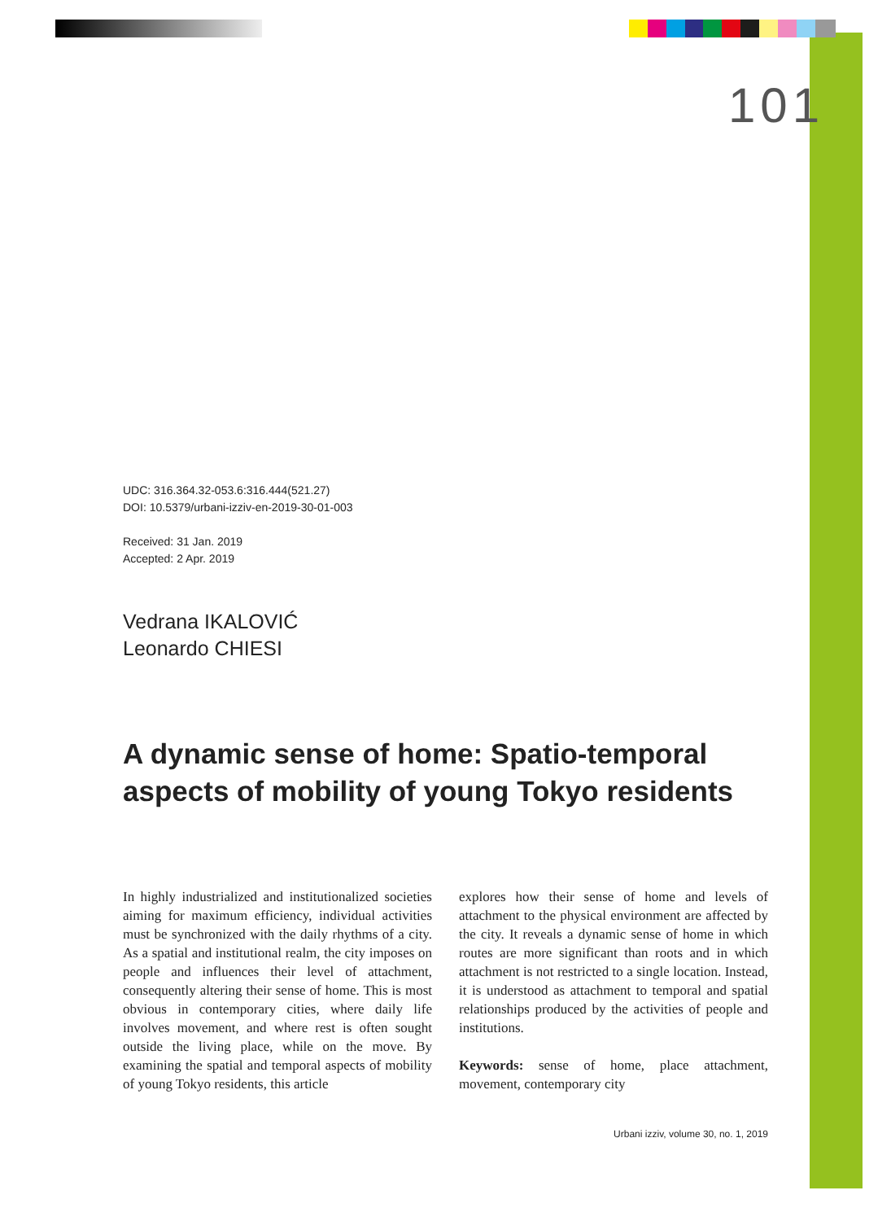101
UDC: 316.364.32-053.6:316.444(521.27)
DOI: 10.5379/urbani-izziv-en-2019-30-01-003
Received: 31 Jan. 2019
Accepted: 2 Apr. 2019
Vedrana IKALOVIĆ
Leonardo CHIESI
A dynamic sense of home: Spatio-temporal aspects of mobility of young Tokyo residents
In highly industrialized and institutionalized societies aiming for maximum efficiency, individual activities must be synchronized with the daily rhythms of a city. As a spatial and institutional realm, the city imposes on people and influences their level of attachment, consequently altering their sense of home. This is most obvious in contemporary cities, where daily life involves movement, and where rest is often sought outside the living place, while on the move. By examining the spatial and temporal aspects of mobility of young Tokyo residents, this article
explores how their sense of home and levels of attachment to the physical environment are affected by the city. It reveals a dynamic sense of home in which routes are more significant than roots and in which attachment is not restricted to a single location. Instead, it is understood as attachment to temporal and spatial relationships produced by the activities of people and institutions.
Keywords: sense of home, place attachment, movement, contemporary city
Urbani izziv, volume 30, no. 1, 2019